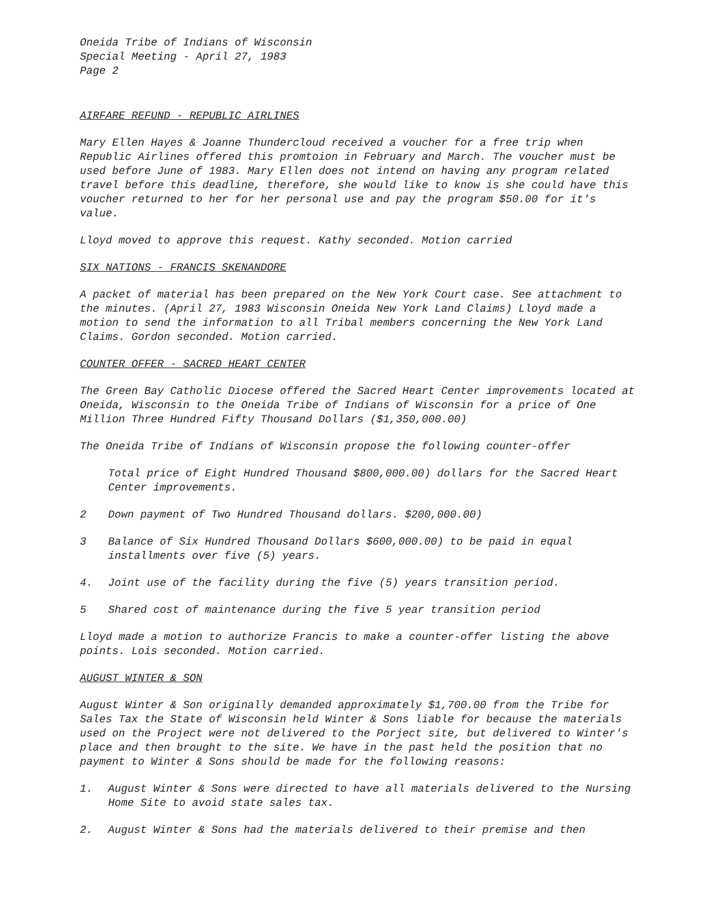Oneida Tribe of Indians of Wisconsin
Special Meeting - April 27, 1983
Page 2
AIRFARE REFUND - REPUBLIC AIRLINES
Mary Ellen Hayes & Joanne Thundercloud received a voucher for a free trip when Republic Airlines offered this promtoion in February and March. The voucher must be used before June of 1983. Mary Ellen does not intend on having any program related travel before this deadline, therefore, she would like to know is she could have this voucher returned to her for her personal use and pay the program $50.00 for it's value.
Lloyd moved to approve this request. Kathy seconded. Motion carried
SIX NATIONS - FRANCIS SKENANDORE
A packet of material has been prepared on the New York Court case. See attachment to the minutes. (April 27, 1983 Wisconsin Oneida New York Land Claims) Lloyd made a motion to send the information to all Tribal members concerning the New York Land Claims. Gordon seconded. Motion carried.
COUNTER OFFER - SACRED HEART CENTER
The Green Bay Catholic Diocese offered the Sacred Heart Center improvements located at Oneida, Wisconsin to the Oneida Tribe of Indians of Wisconsin for a price of One Million Three Hundred Fifty Thousand Dollars ($1,350,000.00)
The Oneida Tribe of Indians of Wisconsin propose the following counter-offer
Total price of Eight Hundred Thousand $800,000.00) dollars for the Sacred Heart Center improvements.
2 Down payment of Two Hundred Thousand dollars. $200,000.00)
3 Balance of Six Hundred Thousand Dollars $600,000.00) to be paid in equal installments over five (5) years.
4. Joint use of the facility during the five (5) years transition period.
5 Shared cost of maintenance during the five 5 year transition period
Lloyd made a motion to authorize Francis to make a counter-offer listing the above points. Lois seconded. Motion carried.
AUGUST WINTER & SON
August Winter & Son originally demanded approximately $1,700.00 from the Tribe for Sales Tax the State of Wisconsin held Winter & Sons liable for because the materials used on the Project were not delivered to the Porject site, but delivered to Winter's place and then brought to the site. We have in the past held the position that no payment to Winter & Sons should be made for the following reasons:
1. August Winter & Sons were directed to have all materials delivered to the Nursing Home Site to avoid state sales tax.
2. August Winter & Sons had the materials delivered to their premise and then